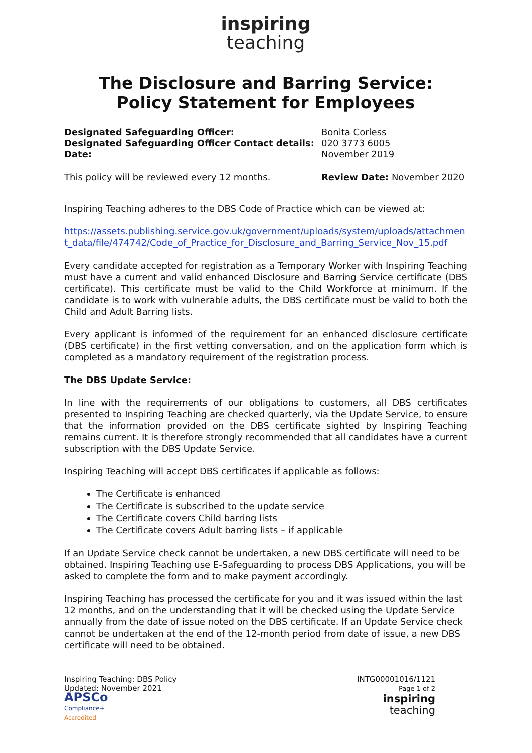inspiring
teaching
The Disclosure and Barring Service:
Policy Statement for Employees
Designated Safeguarding Officer: Bonita Corless
Designated Safeguarding Officer Contact details:
020 3773 6005
Date: November 2019
This policy will be reviewed every 12 months. Review Date: November 2020
Inspiring Teaching adheres to the DBS Code of Practice which can be viewed at:
https://assets.publishing.service.gov.uk/government/uploads/system/uploads/attachment_data/file/474742/Code_of_Practice_for_Disclosure_and_Barring_Service_Nov_15.pdf
Every candidate accepted for registration as a Temporary Worker with Inspiring Teaching must have a current and valid enhanced Disclosure and Barring Service certificate (DBS certificate). This certificate must be valid to the Child Workforce at minimum. If the candidate is to work with vulnerable adults, the DBS certificate must be valid to both the Child and Adult Barring lists.
Every applicant is informed of the requirement for an enhanced disclosure certificate (DBS certificate) in the first vetting conversation, and on the application form which is completed as a mandatory requirement of the registration process.
The DBS Update Service:
In line with the requirements of our obligations to customers, all DBS certificates presented to Inspiring Teaching are checked quarterly, via the Update Service, to ensure that the information provided on the DBS certificate sighted by Inspiring Teaching remains current. It is therefore strongly recommended that all candidates have a current subscription with the DBS Update Service.
Inspiring Teaching will accept DBS certificates if applicable as follows:
The Certificate is enhanced
The Certificate is subscribed to the update service
The Certificate covers Child barring lists
The Certificate covers Adult barring lists – if applicable
If an Update Service check cannot be undertaken, a new DBS certificate will need to be obtained. Inspiring Teaching use E-Safeguarding to process DBS Applications, you will be asked to complete the form and to make payment accordingly.
Inspiring Teaching has processed the certificate for you and it was issued within the last 12 months, and on the understanding that it will be checked using the Update Service annually from the date of issue noted on the DBS certificate. If an Update Service check cannot be undertaken at the end of the 12-month period from date of issue, a new DBS certificate will need to be obtained.
Inspiring Teaching: DBS Policy
Updated: November 2021
APSCo
Compliance+
Accredited
INTG00001016/1121
Page 1 of 2
inspiring
teaching